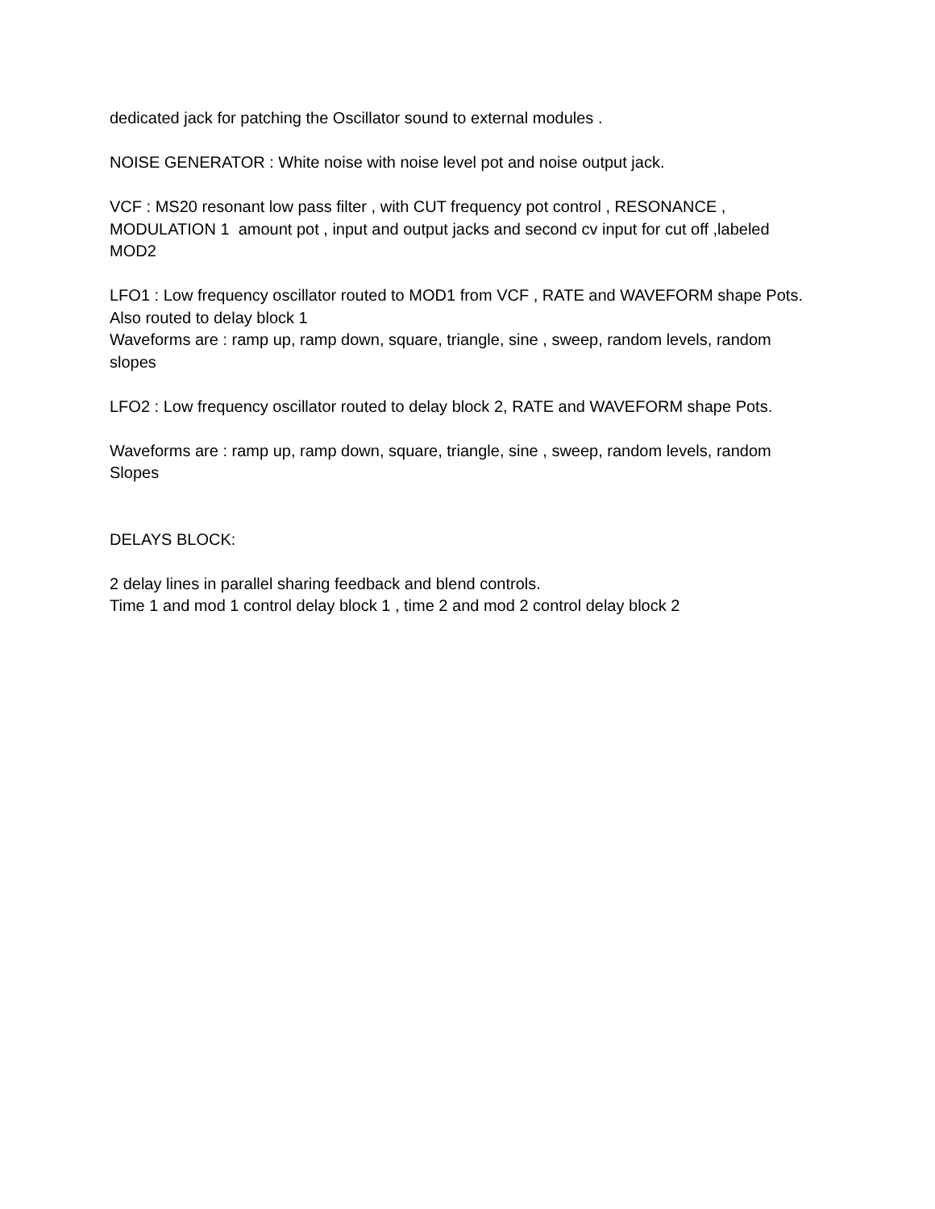dedicated jack for patching the Oscillator sound to external modules .
NOISE GENERATOR : White noise with noise level pot and noise output jack.
VCF : MS20 resonant low pass filter , with CUT frequency pot control , RESONANCE , MODULATION 1 amount pot , input and output jacks and second cv input for cut off ,labeled MOD2
LFO1 : Low frequency oscillator routed to MOD1 from VCF , RATE and WAVEFORM shape Pots.
Also routed to delay block 1
Waveforms are : ramp up, ramp down, square, triangle, sine , sweep, random levels, random slopes
LFO2 : Low frequency oscillator routed to delay block 2, RATE and WAVEFORM shape Pots.
Waveforms are : ramp up, ramp down, square, triangle, sine , sweep, random levels, random Slopes
DELAYS BLOCK:
2 delay lines in parallel sharing feedback and blend controls.
Time 1 and mod 1 control delay block 1 , time 2 and mod 2 control delay block 2